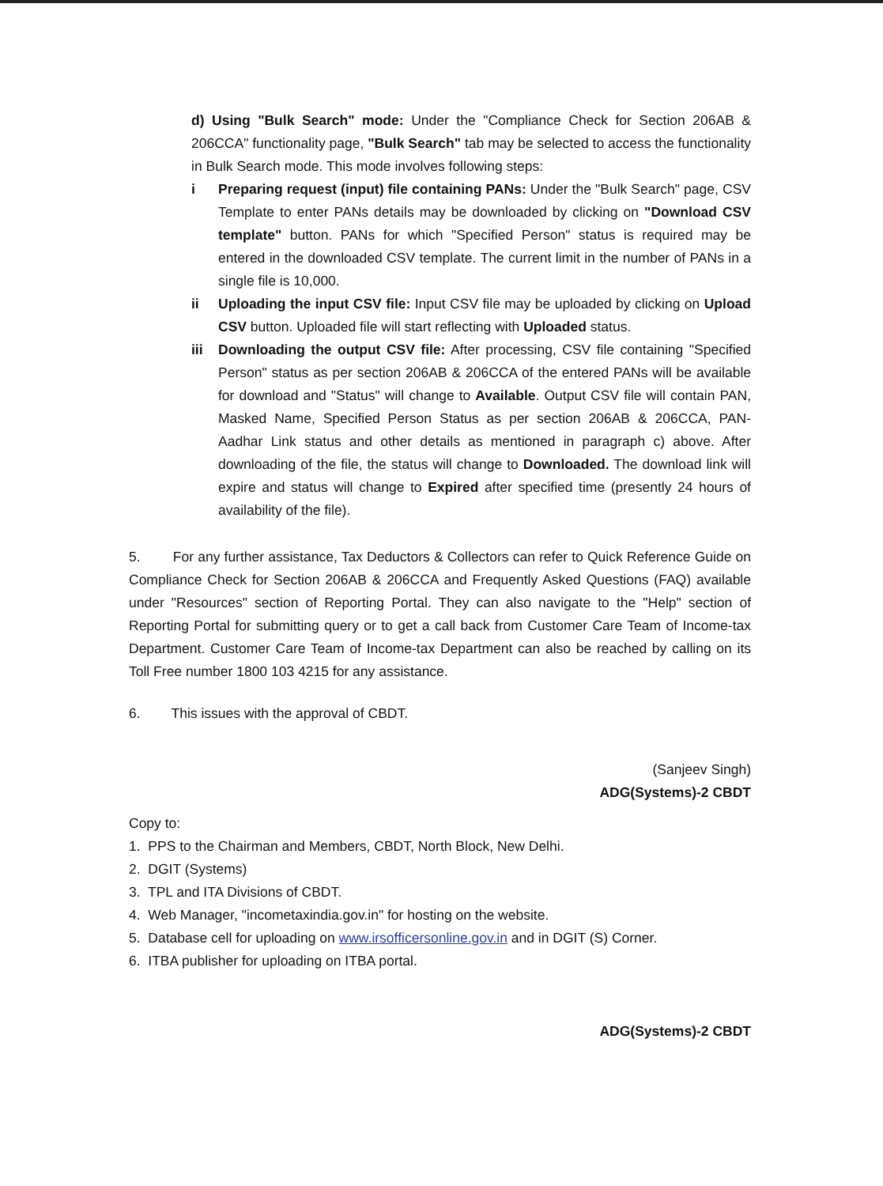d) Using "Bulk Search" mode: Under the "Compliance Check for Section 206AB & 206CCA" functionality page, "Bulk Search" tab may be selected to access the functionality in Bulk Search mode. This mode involves following steps:
i Preparing request (input) file containing PANs: Under the "Bulk Search" page, CSV Template to enter PANs details may be downloaded by clicking on "Download CSV template" button. PANs for which "Specified Person" status is required may be entered in the downloaded CSV template. The current limit in the number of PANs in a single file is 10,000.
ii Uploading the input CSV file: Input CSV file may be uploaded by clicking on Upload CSV button. Uploaded file will start reflecting with Uploaded status.
iii Downloading the output CSV file: After processing, CSV file containing "Specified Person" status as per section 206AB & 206CCA of the entered PANs will be available for download and "Status" will change to Available. Output CSV file will contain PAN, Masked Name, Specified Person Status as per section 206AB & 206CCA, PAN-Aadhar Link status and other details as mentioned in paragraph c) above. After downloading of the file, the status will change to Downloaded. The download link will expire and status will change to Expired after specified time (presently 24 hours of availability of the file).
5. For any further assistance, Tax Deductors & Collectors can refer to Quick Reference Guide on Compliance Check for Section 206AB & 206CCA and Frequently Asked Questions (FAQ) available under "Resources" section of Reporting Portal. They can also navigate to the "Help" section of Reporting Portal for submitting query or to get a call back from Customer Care Team of Income-tax Department. Customer Care Team of Income-tax Department can also be reached by calling on its Toll Free number 1800 103 4215 for any assistance.
6. This issues with the approval of CBDT.
(Sanjeev Singh)
ADG(Systems)-2 CBDT
Copy to:
1. PPS to the Chairman and Members, CBDT, North Block, New Delhi.
2. DGIT (Systems)
3. TPL and ITA Divisions of CBDT.
4. Web Manager, "incometaxindia.gov.in" for hosting on the website.
5. Database cell for uploading on www.irsofficersonline.gov.in and in DGIT (S) Corner.
6. ITBA publisher for uploading on ITBA portal.
ADG(Systems)-2 CBDT